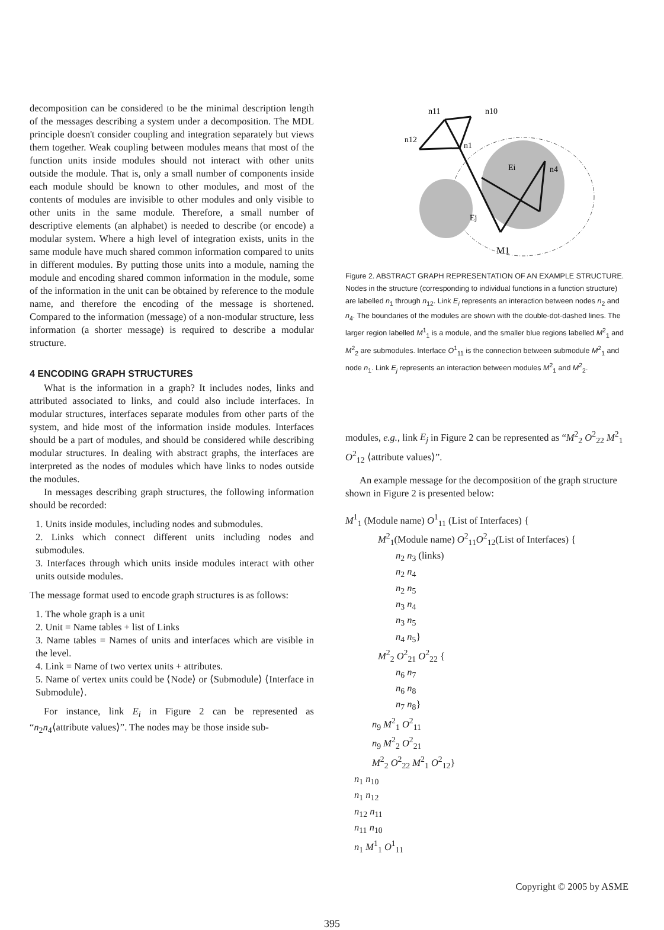decomposition can be considered to be the minimal description length of the messages describing a system under a decomposition. The MDL principle doesn't consider coupling and integration separately but views them together. Weak coupling between modules means that most of the function units inside modules should not interact with other units outside the module. That is, only a small number of components inside each module should be known to other modules, and most of the contents of modules are invisible to other modules and only visible to other units in the same module. Therefore, a small number of descriptive elements (an alphabet) is needed to describe (or encode) a modular system. Where a high level of integration exists, units in the same module have much shared common information compared to units in different modules. By putting those units into a module, naming the module and encoding shared common information in the module, some of the information in the unit can be obtained by reference to the module name, and therefore the encoding of the message is shortened. Compared to the information (message) of a non-modular structure, less information (a shorter message) is required to describe a modular structure.
4 ENCODING GRAPH STRUCTURES
What is the information in a graph? It includes nodes, links and attributed associated to links, and could also include interfaces. In modular structures, interfaces separate modules from other parts of the system, and hide most of the information inside modules. Interfaces should be a part of modules, and should be considered while describing modular structures. In dealing with abstract graphs, the interfaces are interpreted as the nodes of modules which have links to nodes outside the modules.
In messages describing graph structures, the following information should be recorded:
1. Units inside modules, including nodes and submodules.
2. Links which connect different units including nodes and submodules.
3. Interfaces through which units inside modules interact with other units outside modules.
The message format used to encode graph structures is as follows:
1. The whole graph is a unit
2. Unit = Name tables + list of Links
3. Name tables = Names of units and interfaces which are visible in the level.
4. Link = Name of two vertex units + attributes.
5. Name of vertex units could be ⟨Node⟩ or ⟨Submodule⟩ ⟨Interface in Submodule⟩.
For instance, link E<sub>i</sub> in Figure 2 can be represented as “n<sub>2</sub>n<sub>4</sub>⟨attribute values⟩”. The nodes may be those inside sub-
n11
n10
n12
n1
n4
M1
Ej
Ei
Figure 2. ABSTRACT GRAPH REPRESENTATION OF AN EXAMPLE STRUCTURE. Nodes in the structure (corresponding to individual functions in a function structure) are labelled n<sub>1</sub> through n<sub>12</sub>. Link E<sub>i</sub> represents an interaction between nodes n<sub>2</sub> and n<sub>4</sub>. The boundaries of the modules are shown with the double-dot-dashed lines. The larger region labelled M<sup>1</sup><sub>1</sub> is a module, and the smaller blue regions labelled M<sup>2</sup><sub>1</sub> and M<sup>2</sup><sub>2</sub> are submodules. Interface O<sup>1</sup><sub>11</sub> is the connection between submodule M<sup>2</sup><sub>1</sub> and node n<sub>1</sub>. Link E<sub>j</sub> represents an interaction between modules M<sup>2</sup><sub>1</sub> and M<sup>2</sup><sub>2</sub>.
modules, e.g., link E<sub>j</sub> in Figure 2 can be represented as “M<sup>2</sup><sub>2</sub> O<sup>2</sup><sub>22</sub> M<sup>2</sup><sub>1</sub> O<sup>2</sup><sub>12</sub> ⟨attribute values⟩”.
An example message for the decomposition of the graph structure shown in Figure 2 is presented below:
M<sup>1</sup><sub>1</sub> (Module name) O<sup>1</sup><sub>11</sub> (List of Interfaces) {
M<sup>2</sup><sub>1</sub>(Module name) O<sup>2</sup><sub>11</sub>O<sup>2</sup><sub>12</sub>(List of Interfaces) {
n<sub>2</sub> n<sub>3</sub> (links)
n<sub>2</sub> n<sub>4</sub>
n<sub>2</sub> n<sub>5</sub>
n<sub>3</sub> n<sub>4</sub>
n<sub>3</sub> n<sub>5</sub>
n<sub>4</sub> n<sub>5</sub>}
M<sup>2</sup><sub>2</sub> O<sup>2</sup><sub>21</sub> O<sup>2</sup><sub>22</sub> {
n<sub>6</sub> n<sub>7</sub>
n<sub>6</sub> n<sub>8</sub>
n<sub>7</sub> n<sub>8</sub>}
n<sub>9</sub> M<sup>2</sup><sub>1</sub> O<sup>2</sup><sub>11</sub>
n<sub>9</sub> M<sup>2</sup><sub>2</sub> O<sup>2</sup><sub>21</sub>
M<sup>2</sup><sub>2</sub> O<sup>2</sup><sub>22</sub> M<sup>2</sup><sub>1</sub> O<sup>2</sup><sub>12</sub>}
n<sub>1</sub> n<sub>10</sub>
n<sub>1</sub> n<sub>12</sub>
n<sub>12</sub> n<sub>11</sub>
n<sub>11</sub> n<sub>10</sub>
n<sub>1</sub> M<sup>1</sup><sub>1</sub> O<sup>1</sup><sub>11</sub>
Copyright © 2005 by ASME
395